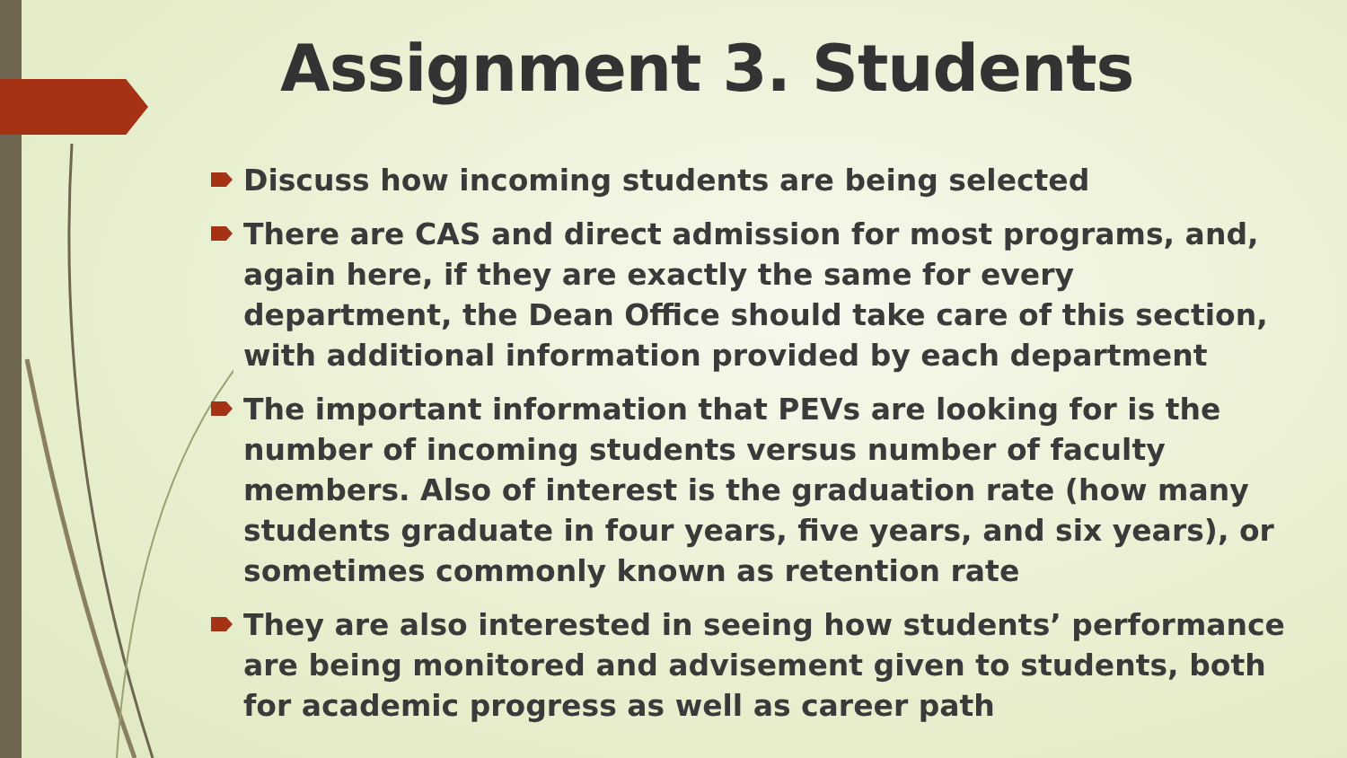Assignment 3. Students
Discuss how incoming students are being selected
There are CAS and direct admission for most programs, and, again here, if they are exactly the same for every department, the Dean Office should take care of this section, with additional information provided by each department
The important information that PEVs are looking for is the number of incoming students versus number of faculty members. Also of interest is the graduation rate (how many students graduate in four years, five years, and six years), or sometimes commonly known as retention rate
They are also interested in seeing how students’ performance are being monitored and advisement given to students, both for academic progress as well as career path